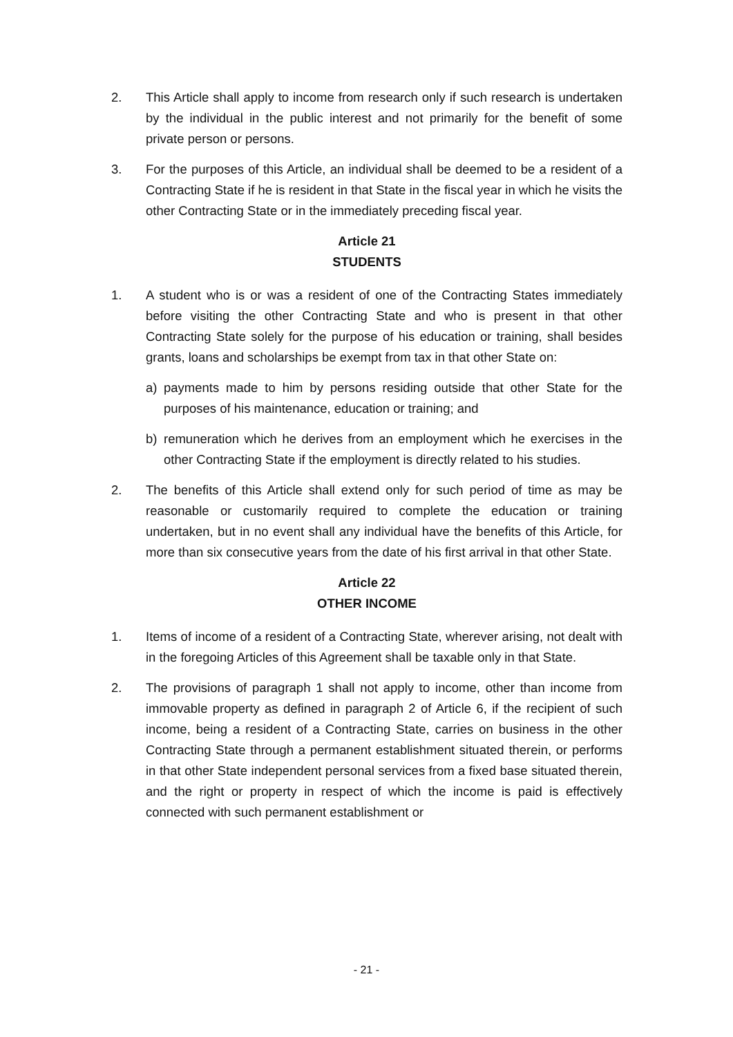2. This Article shall apply to income from research only if such research is undertaken by the individual in the public interest and not primarily for the benefit of some private person or persons.
3. For the purposes of this Article, an individual shall be deemed to be a resident of a Contracting State if he is resident in that State in the fiscal year in which he visits the other Contracting State or in the immediately preceding fiscal year.
Article 21
STUDENTS
1. A student who is or was a resident of one of the Contracting States immediately before visiting the other Contracting State and who is present in that other Contracting State solely for the purpose of his education or training, shall besides grants, loans and scholarships be exempt from tax in that other State on:
a) payments made to him by persons residing outside that other State for the purposes of his maintenance, education or training; and
b) remuneration which he derives from an employment which he exercises in the other Contracting State if the employment is directly related to his studies.
2. The benefits of this Article shall extend only for such period of time as may be reasonable or customarily required to complete the education or training undertaken, but in no event shall any individual have the benefits of this Article, for more than six consecutive years from the date of his first arrival in that other State.
Article 22
OTHER INCOME
1. Items of income of a resident of a Contracting State, wherever arising, not dealt with in the foregoing Articles of this Agreement shall be taxable only in that State.
2. The provisions of paragraph 1 shall not apply to income, other than income from immovable property as defined in paragraph 2 of Article 6, if the recipient of such income, being a resident of a Contracting State, carries on business in the other Contracting State through a permanent establishment situated therein, or performs in that other State independent personal services from a fixed base situated therein, and the right or property in respect of which the income is paid is effectively connected with such permanent establishment or
- 21 -